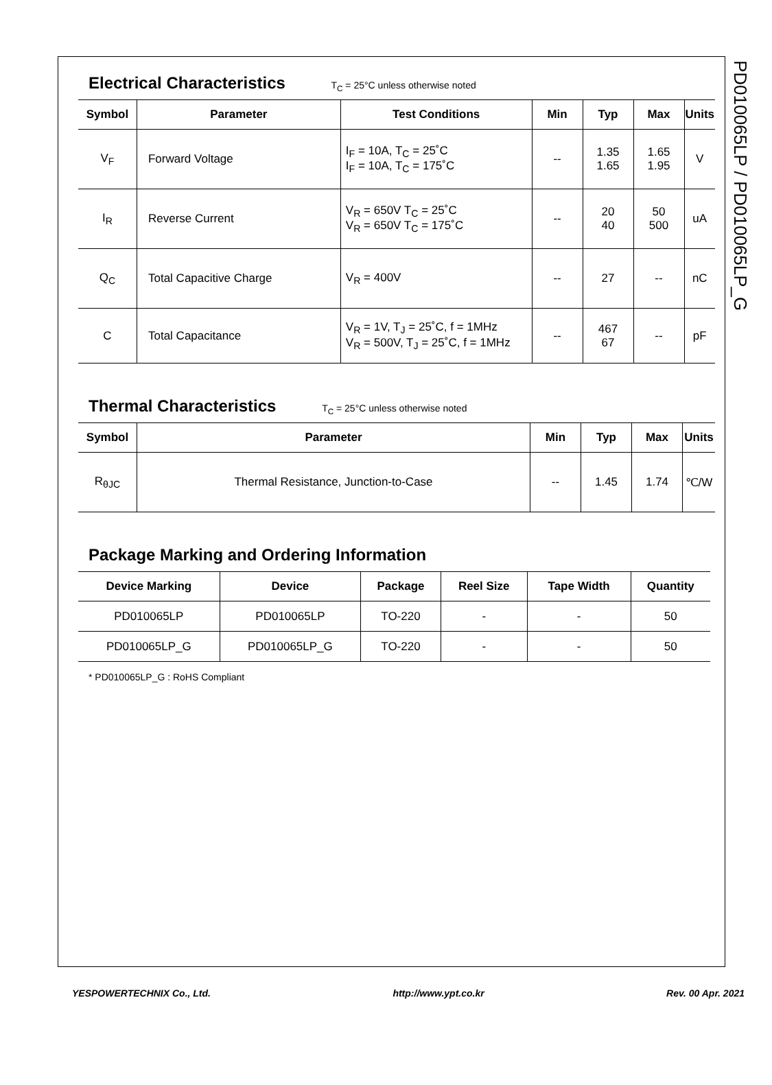Electrical Characteristics T<sub>C</sub> = 25°C unless otherwise noted
| Symbol | Parameter | Test Conditions | Min | Typ | Max | Units |
| --- | --- | --- | --- | --- | --- | --- |
| V<sub>F</sub> | Forward Voltage | I<sub>F</sub> = 10A, T<sub>C</sub> = 25˚C I<sub>F</sub> = 10A, T<sub>C</sub> = 175˚C | -- | 1.35 1.65 | 1.65 1.95 | V |
| I<sub>R</sub> | Reverse Current | V<sub>R</sub> = 650V T<sub>C</sub> = 25˚C V<sub>R</sub> = 650V T<sub>C</sub> = 175˚C | -- | 20 40 | 50 500 | uA |
| Q<sub>C</sub> | Total Capacitive Charge | V<sub>R</sub> = 400V | -- | 27 | -- | nC |
| C | Total Capacitance | V<sub>R</sub> = 1V, T<sub>J</sub> = 25˚C, f = 1MHz V<sub>R</sub> = 500V, T<sub>J</sub> = 25˚C, f = 1MHz | -- | 467 67 | -- | pF |
Thermal Characteristics T<sub>C</sub> = 25°C unless otherwise noted
| Symbol | Parameter | Min | Typ | Max | Units |
| --- | --- | --- | --- | --- | --- |
| R<sub>θJC</sub> | Thermal Resistance, Junction-to-Case | -- | 1.45 | 1.74 | ℃/W |
Package Marking and Ordering Information
| Device Marking | Device | Package | Reel Size | Tape Width | Quantity |
| --- | --- | --- | --- | --- | --- |
| PD010065LP | PD010065LP | TO-220 | - | - | 50 |
| PD010065LP_G | PD010065LP_G | TO-220 | - | - | 50 |
* PD010065LP_G : RoHS Compliant
PD010065LP / PD010065LP_G
YESPOWERTECHNIX Co., Ltd. http://www.ypt.co.kr Rev. 00 Apr. 2021